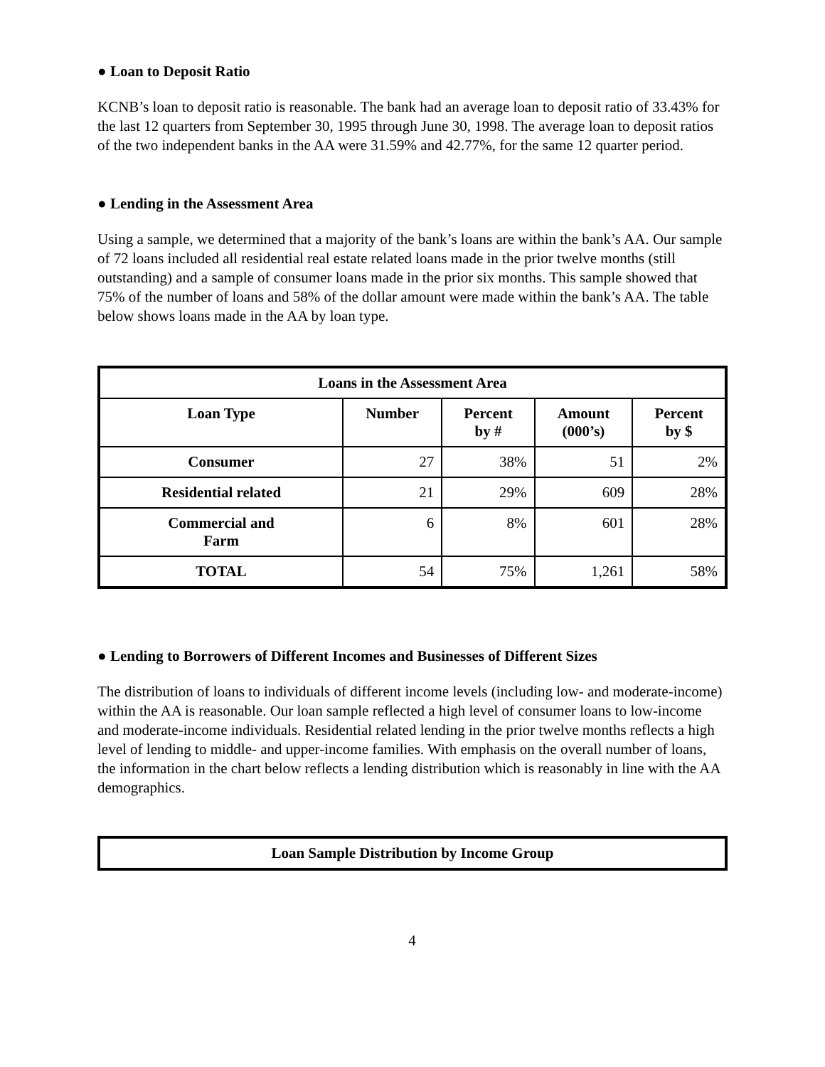● Loan to Deposit Ratio
KCNB’s loan to deposit ratio is reasonable. The bank had an average loan to deposit ratio of 33.43% for the last 12 quarters from September 30, 1995 through June 30, 1998. The average loan to deposit ratios of the two independent banks in the AA were 31.59% and 42.77%, for the same 12 quarter period.
● Lending in the Assessment Area
Using a sample, we determined that a majority of the bank’s loans are within the bank’s AA. Our sample of 72 loans included all residential real estate related loans made in the prior twelve months (still outstanding) and a sample of consumer loans made in the prior six months. This sample showed that 75% of the number of loans and 58% of the dollar amount were made within the bank’s AA. The table below shows loans made in the AA by loan type.
| Loans in the Assessment Area | | | | |
| --- | --- | --- | --- | --- |
| Loan Type | Number | Percent by # | Amount (000’s) | Percent by $ |
| Consumer | 27 | 38% | 51 | 2% |
| Residential related | 21 | 29% | 609 | 28% |
| Commercial and Farm | 6 | 8% | 601 | 28% |
| TOTAL | 54 | 75% | 1,261 | 58% |
● Lending to Borrowers of Different Incomes and Businesses of Different Sizes
The distribution of loans to individuals of different income levels (including low- and moderate-income) within the AA is reasonable. Our loan sample reflected a high level of consumer loans to low-income and moderate-income individuals. Residential related lending in the prior twelve months reflects a high level of lending to middle- and upper-income families. With emphasis on the overall number of loans, the information in the chart below reflects a lending distribution which is reasonably in line with the AA demographics.
| Loan Sample Distribution by Income Group |
| --- |
4